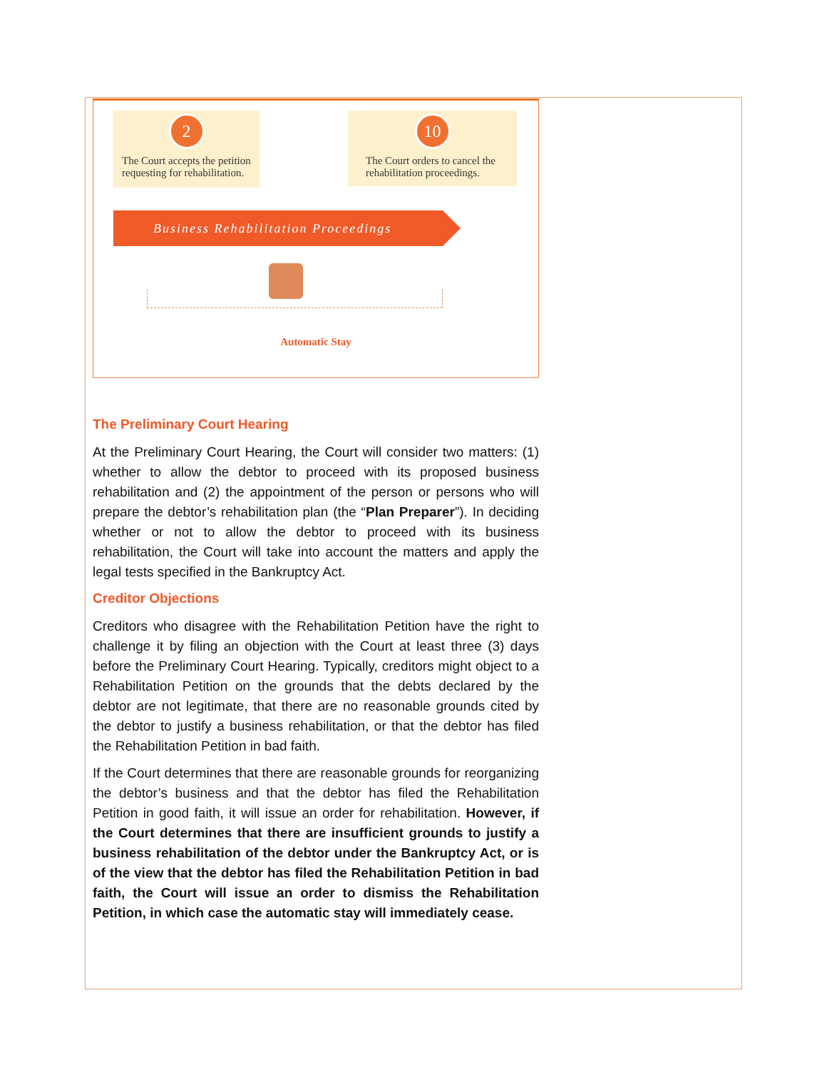2
The Court accepts the petition requesting for rehabilitation.
10
The Court orders to cancel the rehabilitation proceedings.
Business Rehabilitation Proceedings
Automatic Stay
The Preliminary Court Hearing
At the Preliminary Court Hearing, the Court will consider two matters: (1) whether to allow the debtor to proceed with its proposed business rehabilitation and (2) the appointment of the person or persons who will prepare the debtor’s rehabilitation plan (the “Plan Preparer”). In deciding whether or not to allow the debtor to proceed with its business rehabilitation, the Court will take into account the matters and apply the legal tests specified in the Bankruptcy Act.
Creditor Objections
Creditors who disagree with the Rehabilitation Petition have the right to challenge it by filing an objection with the Court at least three (3) days before the Preliminary Court Hearing. Typically, creditors might object to a Rehabilitation Petition on the grounds that the debts declared by the debtor are not legitimate, that there are no reasonable grounds cited by the debtor to justify a business rehabilitation, or that the debtor has filed the Rehabilitation Petition in bad faith.
If the Court determines that there are reasonable grounds for reorganizing the debtor’s business and that the debtor has filed the Rehabilitation Petition in good faith, it will issue an order for rehabilitation. However, if the Court determines that there are insufficient grounds to justify a business rehabilitation of the debtor under the Bankruptcy Act, or is of the view that the debtor has filed the Rehabilitation Petition in bad faith, the Court will issue an order to dismiss the Rehabilitation Petition, in which case the automatic stay will immediately cease.